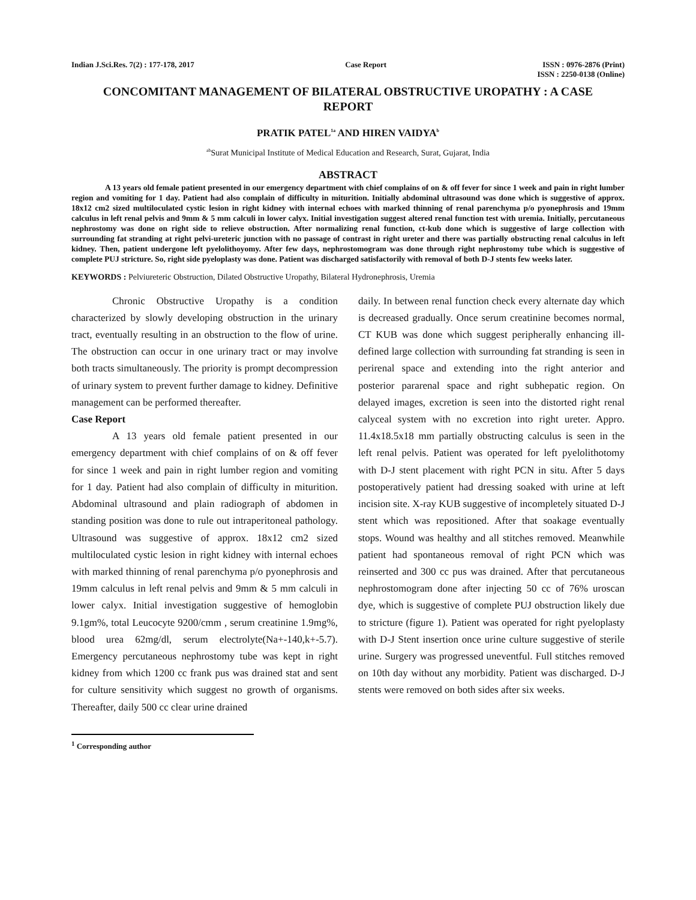Indian J.Sci.Res. 7(2) : 177-178, 2017
Case Report ISSN : 0976-2876 (Print)
ISSN : 2250-0138 (Online)
CONCOMITANT MANAGEMENT OF BILATERAL OBSTRUCTIVE UROPATHY : A CASE REPORT
PRATIK PATEL<sup>1a</sup> AND HIREN VAIDYA<sup>b</sup>
<sup>ab</sup>Surat Municipal Institute of Medical Education and Research, Surat, Gujarat, India
ABSTRACT
A 13 years old female patient presented in our emergency department with chief complains of on & off fever for since 1 week and pain in right lumber region and vomiting for 1 day. Patient had also complain of difficulty in miturition. Initially abdominal ultrasound was done which is suggestive of approx. 18x12 cm2 sized multiloculated cystic lesion in right kidney with internal echoes with marked thinning of renal parenchyma p/o pyonephrosis and 19mm calculus in left renal pelvis and 9mm & 5 mm calculi in lower calyx. Initial investigation suggest altered renal function test with uremia. Initially, percutaneous nephrostomy was done on right side to relieve obstruction. After normalizing renal function, ct-kub done which is suggestive of large collection with surrounding fat stranding at right pelvi-ureteric junction with no passage of contrast in right ureter and there was partially obstructing renal calculus in left kidney. Then, patient undergone left pyelolithoyomy. After few days, nephrostomogram was done through right nephrostomy tube which is suggestive of complete PUJ stricture. So, right side pyeloplasty was done. Patient was discharged satisfactorily with removal of both D-J stents few weeks later.
KEYWORDS : Pelviureteric Obstruction, Dilated Obstructive Uropathy, Bilateral Hydronephrosis, Uremia
Chronic Obstructive Uropathy is a condition characterized by slowly developing obstruction in the urinary tract, eventually resulting in an obstruction to the flow of urine. The obstruction can occur in one urinary tract or may involve both tracts simultaneously. The priority is prompt decompression of urinary system to prevent further damage to kidney. Definitive management can be performed thereafter.
Case Report
A 13 years old female patient presented in our emergency department with chief complains of on & off fever for since 1 week and pain in right lumber region and vomiting for 1 day. Patient had also complain of difficulty in miturition. Abdominal ultrasound and plain radiograph of abdomen in standing position was done to rule out intraperitoneal pathology. Ultrasound was suggestive of approx. 18x12 cm2 sized multiloculated cystic lesion in right kidney with internal echoes with marked thinning of renal parenchyma p/o pyonephrosis and 19mm calculus in left renal pelvis and 9mm & 5 mm calculi in lower calyx. Initial investigation suggestive of hemoglobin 9.1gm%, total Leucocyte 9200/cmm , serum creatinine 1.9mg%, blood urea 62mg/dl, serum electrolyte(Na+-140,k+-5.7). Emergency percutaneous nephrostomy tube was kept in right kidney from which 1200 cc frank pus was drained stat and sent for culture sensitivity which suggest no growth of organisms. Thereafter, daily 500 cc clear urine drained
daily. In between renal function check every alternate day which is decreased gradually. Once serum creatinine becomes normal, CT KUB was done which suggest peripherally enhancing ill-defined large collection with surrounding fat stranding is seen in perirenal space and extending into the right anterior and posterior pararenal space and right subhepatic region. On delayed images, excretion is seen into the distorted right renal calyceal system with no excretion into right ureter. Appro. 11.4x18.5x18 mm partially obstructing calculus is seen in the left renal pelvis. Patient was operated for left pyelolithotomy with D-J stent placement with right PCN in situ. After 5 days postoperatively patient had dressing soaked with urine at left incision site. X-ray KUB suggestive of incompletely situated D-J stent which was repositioned. After that soakage eventually stops. Wound was healthy and all stitches removed. Meanwhile patient had spontaneous removal of right PCN which was reinserted and 300 cc pus was drained. After that percutaneous nephrostomogram done after injecting 50 cc of 76% uroscan dye, which is suggestive of complete PUJ obstruction likely due to stricture (figure 1). Patient was operated for right pyeloplasty with D-J Stent insertion once urine culture suggestive of sterile urine. Surgery was progressed uneventful. Full stitches removed on 10th day without any morbidity. Patient was discharged. D-J stents were removed on both sides after six weeks.
<sup>1</sup> Corresponding author